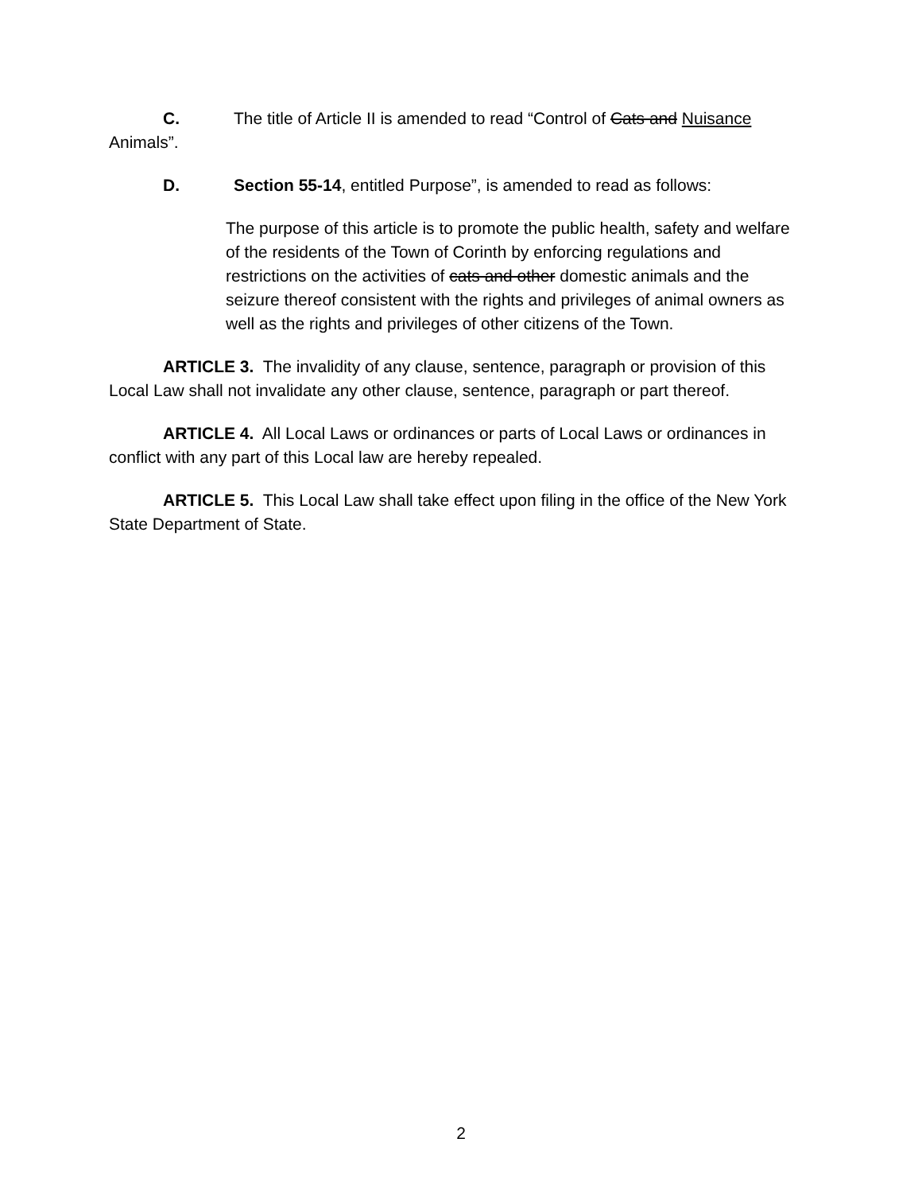C. The title of Article II is amended to read “Control of Cats and Nuisance Animals”.
D. Section 55-14, entitled Purpose”, is amended to read as follows:
The purpose of this article is to promote the public health, safety and welfare of the residents of the Town of Corinth by enforcing regulations and restrictions on the activities of cats and other domestic animals and the seizure thereof consistent with the rights and privileges of animal owners as well as the rights and privileges of other citizens of the Town.
ARTICLE 3. The invalidity of any clause, sentence, paragraph or provision of this Local Law shall not invalidate any other clause, sentence, paragraph or part thereof.
ARTICLE 4. All Local Laws or ordinances or parts of Local Laws or ordinances in conflict with any part of this Local law are hereby repealed.
ARTICLE 5. This Local Law shall take effect upon filing in the office of the New York State Department of State.
2